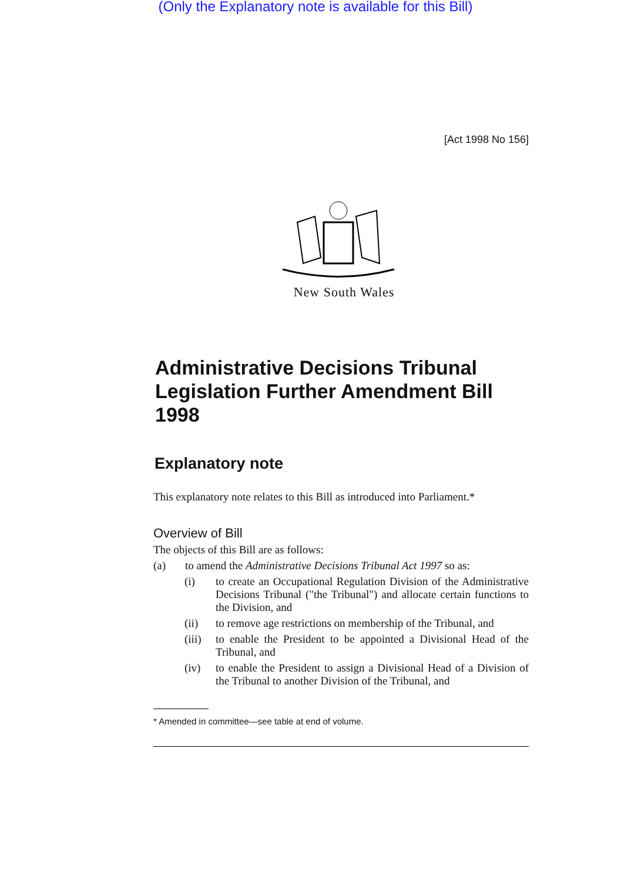(Only the Explanatory note is available for this Bill)
[Act 1998 No 156]
New South Wales
Administrative Decisions Tribunal Legislation Further Amendment Bill 1998
Explanatory note
This explanatory note relates to this Bill as introduced into Parliament.*
Overview of Bill
The objects of this Bill are as follows:
(a) to amend the Administrative Decisions Tribunal Act 1997 so as:
(i) to create an Occupational Regulation Division of the Administrative Decisions Tribunal ("the Tribunal") and allocate certain functions to the Division, and
(ii) to remove age restrictions on membership of the Tribunal, and
(iii) to enable the President to be appointed a Divisional Head of the Tribunal, and
(iv) to enable the President to assign a Divisional Head of a Division of the Tribunal to another Division of the Tribunal, and
* Amended in committee—see table at end of volume.